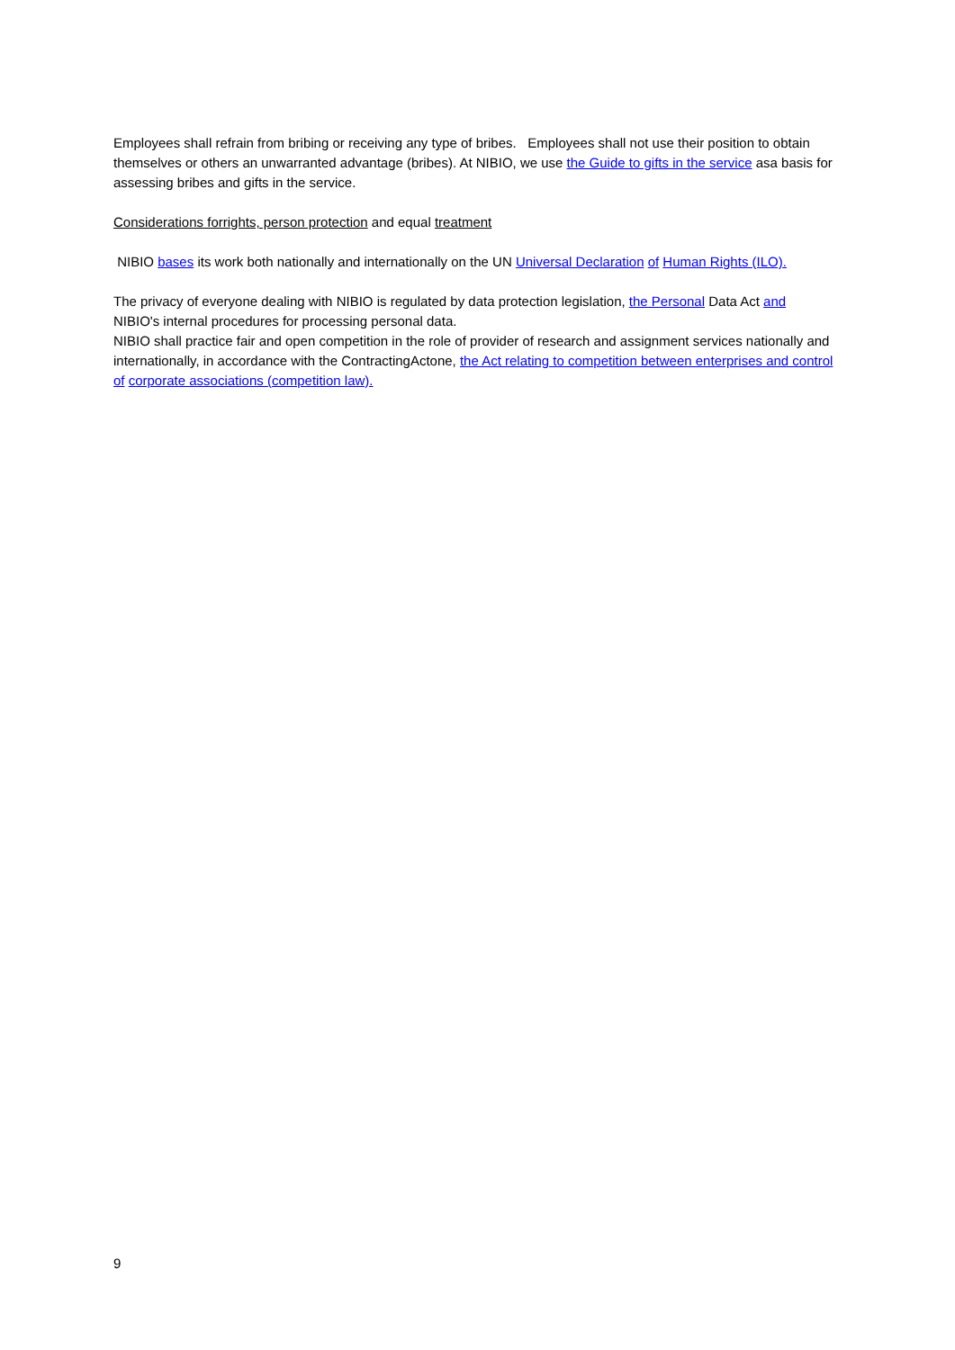Employees shall refrain from bribing or receiving any type of bribes. Employees shall not use their position to obtain themselves or others an unwarranted advantage (bribes). At NIBIO, we use the Guide to gifts in the service asa basis for assessing bribes and gifts in the service.
Considerations forrights, person protection and equal treatment
NIBIO bases its work both nationally and internationally on the UN Universal Declaration of Human Rights (ILO).
The privacy of everyone dealing with NIBIO is regulated by data protection legislation, the Personal Data Act and NIBIO's internal procedures for processing personal data.
NIBIO shall practice fair and open competition in the role of provider of research and assignment services nationally and internationally, in accordance with the ContractingActone, the Act relating to competition between enterprises and control of corporate associations (competition law).
9